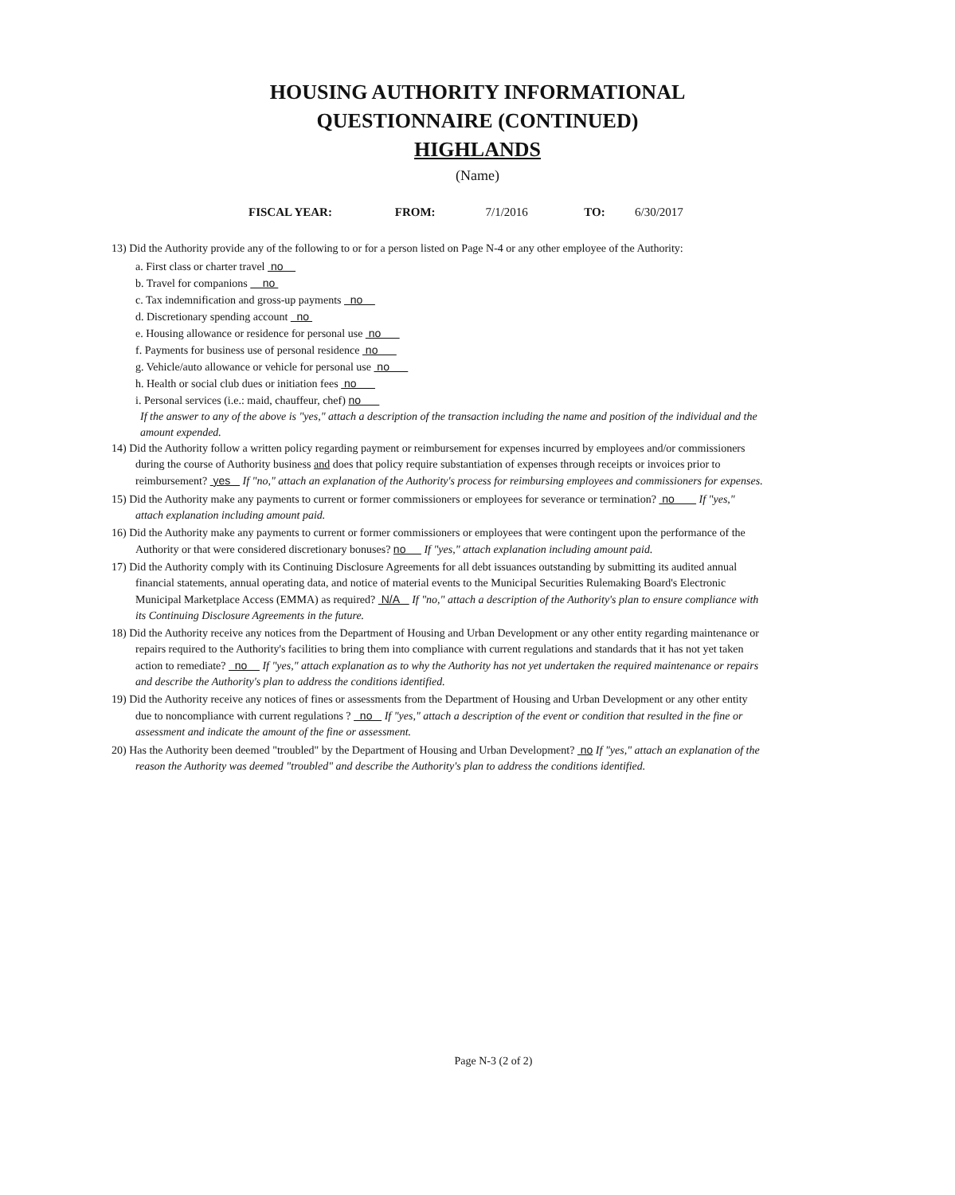HOUSING AUTHORITY INFORMATIONAL
QUESTIONNAIRE (CONTINUED)
HIGHLANDS
(Name)
FISCAL YEAR: FROM: 7/1/2016 TO: 6/30/2017
13) Did the Authority provide any of the following to or for a person listed on Page N-4 or any other employee of the Authority:
a. First class or charter travel no
b. Travel for companions no
c. Tax indemnification and gross-up payments no
d. Discretionary spending account no
e. Housing allowance or residence for personal use no
f. Payments for business use of personal residence no
g. Vehicle/auto allowance or vehicle for personal use no
h. Health or social club dues or initiation fees no
i. Personal services (i.e.: maid, chauffeur, chef) no
If the answer to any of the above is "yes," attach a description of the transaction including the name and position of the individual and the amount expended.
14) Did the Authority follow a written policy regarding payment or reimbursement for expenses incurred by employees and/or commissioners during the course of Authority business and does that policy require substantiation of expenses through receipts or invoices prior to reimbursement? yes If "no," attach an explanation of the Authority's process for reimbursing employees and commissioners for expenses.
15) Did the Authority make any payments to current or former commissioners or employees for severance or termination? no If "yes," attach explanation including amount paid.
16) Did the Authority make any payments to current or former commissioners or employees that were contingent upon the performance of the Authority or that were considered discretionary bonuses? no If "yes," attach explanation including amount paid.
17) Did the Authority comply with its Continuing Disclosure Agreements for all debt issuances outstanding by submitting its audited annual financial statements, annual operating data, and notice of material events to the Municipal Securities Rulemaking Board's Electronic Municipal Marketplace Access (EMMA) as required? N/A If "no," attach a description of the Authority's plan to ensure compliance with its Continuing Disclosure Agreements in the future.
18) Did the Authority receive any notices from the Department of Housing and Urban Development or any other entity regarding maintenance or repairs required to the Authority's facilities to bring them into compliance with current regulations and standards that it has not yet taken action to remediate? no If "yes," attach explanation as to why the Authority has not yet undertaken the required maintenance or repairs and describe the Authority's plan to address the conditions identified.
19) Did the Authority receive any notices of fines or assessments from the Department of Housing and Urban Development or any other entity due to noncompliance with current regulations ? no If "yes," attach a description of the event or condition that resulted in the fine or assessment and indicate the amount of the fine or assessment.
20) Has the Authority been deemed "troubled" by the Department of Housing and Urban Development? no If "yes," attach an explanation of the reason the Authority was deemed "troubled" and describe the Authority's plan to address the conditions identified.
Page N-3 (2 of 2)